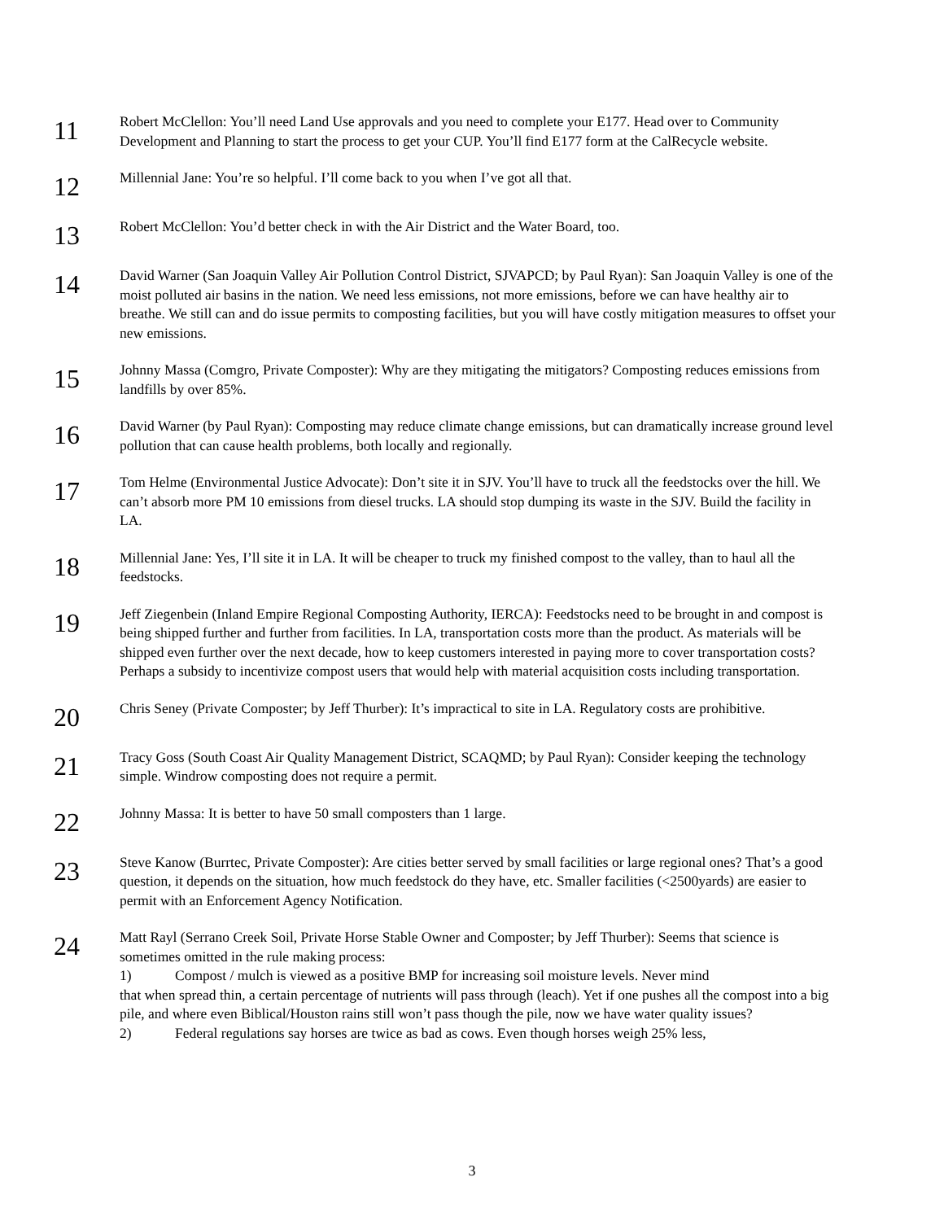11
Robert McClellon: You’ll need Land Use approvals and you need to complete your E177. Head over to Community Development and Planning to start the process to get your CUP. You’ll find E177 form at the CalRecycle website.
12
Millennial Jane: You’re so helpful. I’ll come back to you when I’ve got all that.
13
Robert McClellon: You’d better check in with the Air District and the Water Board, too.
14
David Warner (San Joaquin Valley Air Pollution Control District, SJVAPCD; by Paul Ryan): San Joaquin Valley is one of the moist polluted air basins in the nation. We need less emissions, not more emissions, before we can have healthy air to breathe. We still can and do issue permits to composting facilities, but you will have costly mitigation measures to offset your new emissions.
15
Johnny Massa (Comgro, Private Composter): Why are they mitigating the mitigators? Composting reduces emissions from landfills by over 85%.
16
David Warner (by Paul Ryan): Composting may reduce climate change emissions, but can dramatically increase ground level pollution that can cause health problems, both locally and regionally.
17
Tom Helme (Environmental Justice Advocate): Don’t site it in SJV. You’ll have to truck all the feedstocks over the hill. We can’t absorb more PM 10 emissions from diesel trucks. LA should stop dumping its waste in the SJV. Build the facility in LA.
18
Millennial Jane: Yes, I’ll site it in LA. It will be cheaper to truck my finished compost to the valley, than to haul all the feedstocks.
19
Jeff Ziegenbein (Inland Empire Regional Composting Authority, IERCA): Feedstocks need to be brought in and compost is being shipped further and further from facilities. In LA, transportation costs more than the product. As materials will be shipped even further over the next decade, how to keep customers interested in paying more to cover transportation costs? Perhaps a subsidy to incentivize compost users that would help with material acquisition costs including transportation.
20
Chris Seney (Private Composter; by Jeff Thurber): It’s impractical to site in LA. Regulatory costs are prohibitive.
21
Tracy Goss (South Coast Air Quality Management District, SCAQMD; by Paul Ryan): Consider keeping the technology simple. Windrow composting does not require a permit.
22
Johnny Massa: It is better to have 50 small composters than 1 large.
23
Steve Kanow (Burrtec, Private Composter): Are cities better served by small facilities or large regional ones? That’s a good question, it depends on the situation, how much feedstock do they have, etc. Smaller facilities (<2500yards) are easier to permit with an Enforcement Agency Notification.
24
Matt Rayl (Serrano Creek Soil, Private Horse Stable Owner and Composter; by Jeff Thurber): Seems that science is sometimes omitted in the rule making process:
1) Compost / mulch is viewed as a positive BMP for increasing soil moisture levels. Never mind
that when spread thin, a certain percentage of nutrients will pass through (leach). Yet if one pushes all the compost into a big pile, and where even Biblical/Houston rains still won’t pass though the pile, now we have water quality issues?
2) Federal regulations say horses are twice as bad as cows. Even though horses weigh 25% less,
3